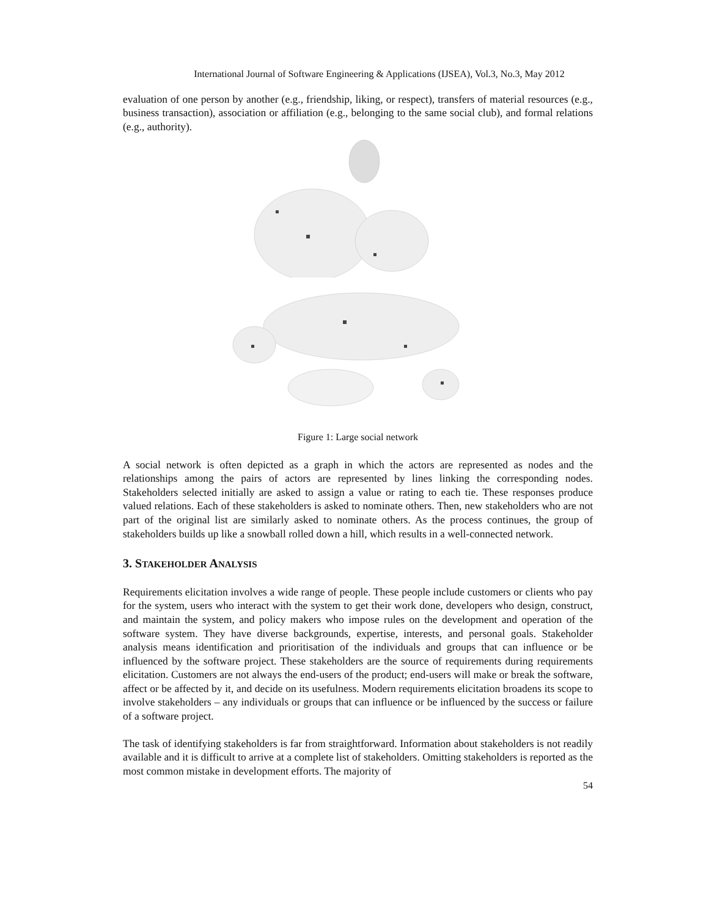International Journal of Software Engineering & Applications (IJSEA), Vol.3, No.3, May 2012
evaluation of one person by another (e.g., friendship, liking, or respect), transfers of material resources (e.g., business transaction), association or affiliation (e.g., belonging to the same social club), and formal relations (e.g., authority).
Figure 1: Large social network
A social network is often depicted as a graph in which the actors are represented as nodes and the relationships among the pairs of actors are represented by lines linking the corresponding nodes. Stakeholders selected initially are asked to assign a value or rating to each tie. These responses produce valued relations. Each of these stakeholders is asked to nominate others. Then, new stakeholders who are not part of the original list are similarly asked to nominate others. As the process continues, the group of stakeholders builds up like a snowball rolled down a hill, which results in a well-connected network.
3. STAKEHOLDER ANALYSIS
Requirements elicitation involves a wide range of people. These people include customers or clients who pay for the system, users who interact with the system to get their work done, developers who design, construct, and maintain the system, and policy makers who impose rules on the development and operation of the software system. They have diverse backgrounds, expertise, interests, and personal goals. Stakeholder analysis means identification and prioritisation of the individuals and groups that can influence or be influenced by the software project. These stakeholders are the source of requirements during requirements elicitation. Customers are not always the end-users of the product; end-users will make or break the software, affect or be affected by it, and decide on its usefulness. Modern requirements elicitation broadens its scope to involve stakeholders – any individuals or groups that can influence or be influenced by the success or failure of a software project.
The task of identifying stakeholders is far from straightforward. Information about stakeholders is not readily available and it is difficult to arrive at a complete list of stakeholders. Omitting stakeholders is reported as the most common mistake in development efforts. The majority of
54